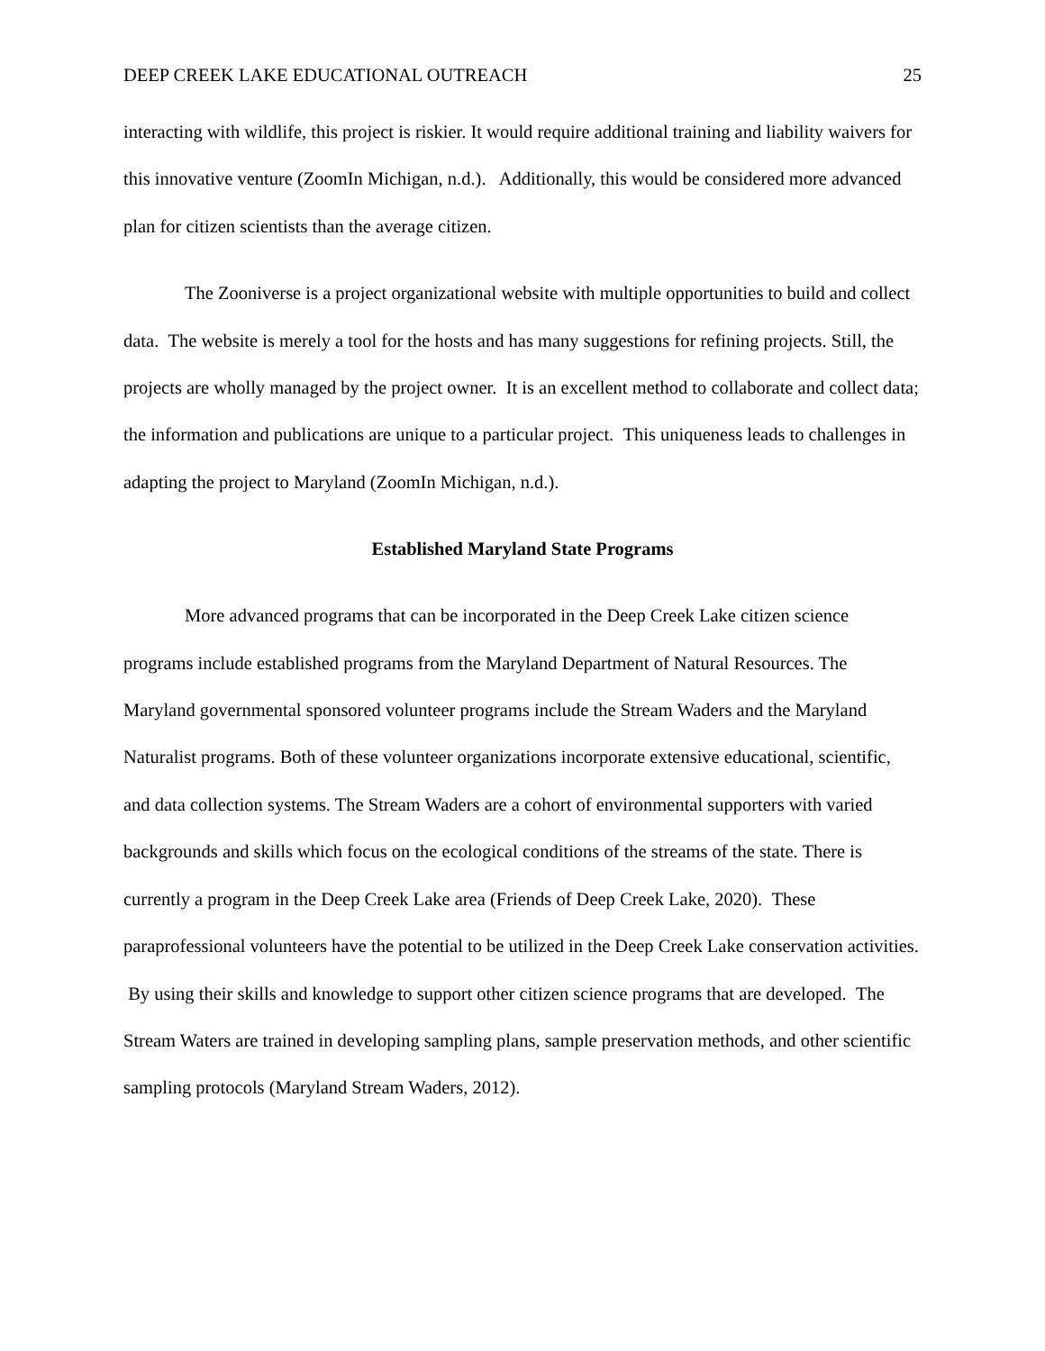DEEP CREEK LAKE EDUCATIONAL OUTREACH 25
interacting with wildlife, this project is riskier. It would require additional training and liability waivers for this innovative venture (ZoomIn Michigan, n.d.). Additionally, this would be considered more advanced plan for citizen scientists than the average citizen.
The Zooniverse is a project organizational website with multiple opportunities to build and collect data. The website is merely a tool for the hosts and has many suggestions for refining projects. Still, the projects are wholly managed by the project owner. It is an excellent method to collaborate and collect data; the information and publications are unique to a particular project. This uniqueness leads to challenges in adapting the project to Maryland (ZoomIn Michigan, n.d.).
Established Maryland State Programs
More advanced programs that can be incorporated in the Deep Creek Lake citizen science programs include established programs from the Maryland Department of Natural Resources. The Maryland governmental sponsored volunteer programs include the Stream Waders and the Maryland Naturalist programs. Both of these volunteer organizations incorporate extensive educational, scientific, and data collection systems. The Stream Waders are a cohort of environmental supporters with varied backgrounds and skills which focus on the ecological conditions of the streams of the state. There is currently a program in the Deep Creek Lake area (Friends of Deep Creek Lake, 2020). These paraprofessional volunteers have the potential to be utilized in the Deep Creek Lake conservation activities. By using their skills and knowledge to support other citizen science programs that are developed. The Stream Waters are trained in developing sampling plans, sample preservation methods, and other scientific sampling protocols (Maryland Stream Waders, 2012).